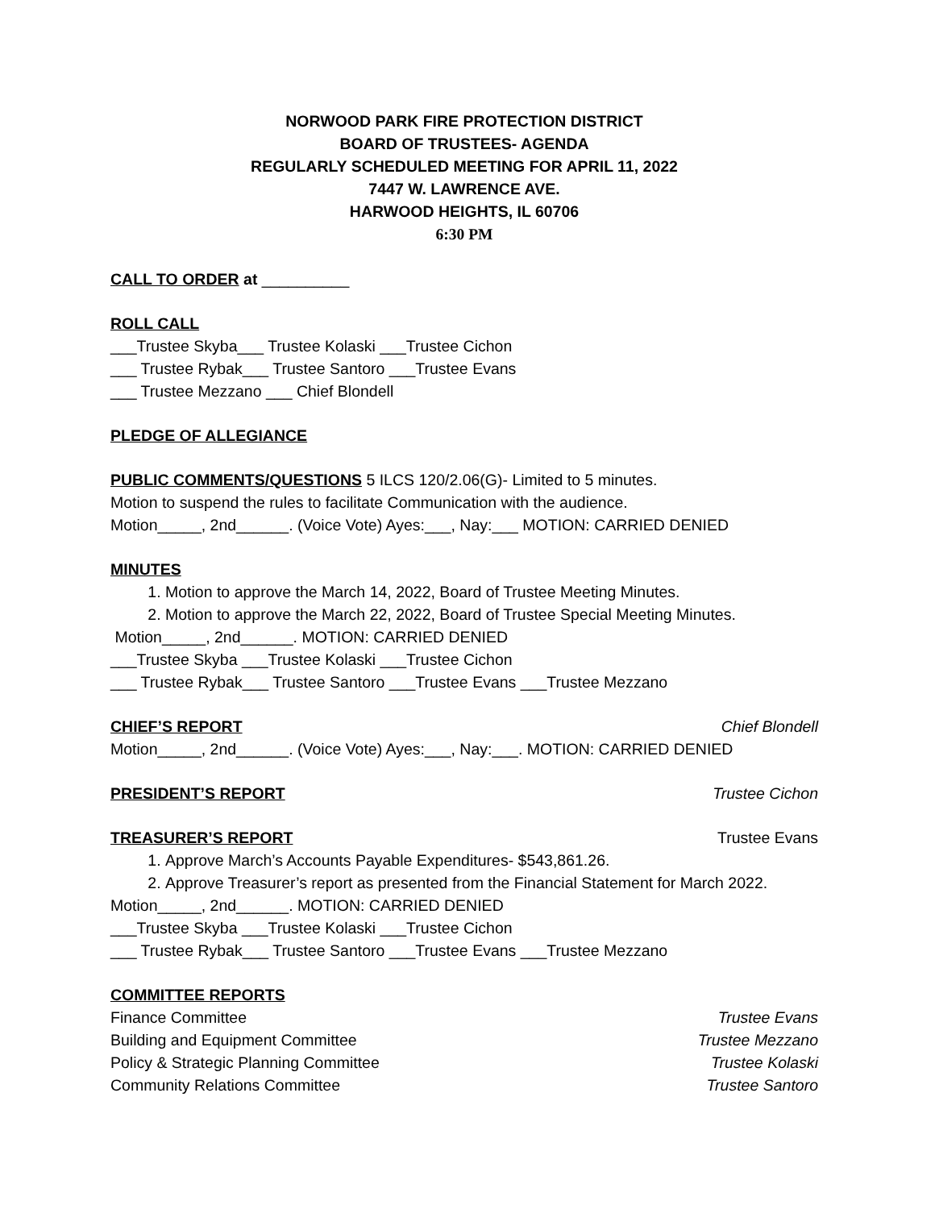NORWOOD PARK FIRE PROTECTION DISTRICT
BOARD OF TRUSTEES- AGENDA
REGULARLY SCHEDULED MEETING FOR APRIL 11, 2022
7447 W. LAWRENCE AVE.
HARWOOD HEIGHTS, IL 60706
6:30 PM
CALL TO ORDER at __________
ROLL CALL
___Trustee Skyba___ Trustee Kolaski ___Trustee Cichon
___ Trustee Rybak___ Trustee Santoro ___Trustee Evans
___ Trustee Mezzano ___ Chief Blondell
PLEDGE OF ALLEGIANCE
PUBLIC COMMENTS/QUESTIONS 5 ILCS 120/2.06(G)- Limited to 5 minutes.
Motion to suspend the rules to facilitate Communication with the audience.
Motion_____, 2nd______. (Voice Vote) Ayes:___, Nay:___ MOTION: CARRIED DENIED
MINUTES
1. Motion to approve the March 14, 2022, Board of Trustee Meeting Minutes.
2. Motion to approve the March 22, 2022, Board of Trustee Special Meeting Minutes.
Motion_____, 2nd______. MOTION: CARRIED DENIED
___Trustee Skyba ___Trustee Kolaski ___Trustee Cichon
___ Trustee Rybak___ Trustee Santoro ___Trustee Evans ___Trustee Mezzano
CHIEF’S REPORT Chief Blondell
Motion_____, 2nd______. (Voice Vote) Ayes:___, Nay:___. MOTION: CARRIED DENIED
PRESIDENT’S REPORT Trustee Cichon
TREASURER’S REPORT Trustee Evans
1. Approve March’s Accounts Payable Expenditures- $543,861.26.
2. Approve Treasurer’s report as presented from the Financial Statement for March 2022.
Motion_____, 2nd______. MOTION: CARRIED DENIED
___Trustee Skyba ___Trustee Kolaski ___Trustee Cichon
___ Trustee Rybak___ Trustee Santoro ___Trustee Evans ___Trustee Mezzano
COMMITTEE REPORTS
Finance Committee Trustee Evans
Building and Equipment Committee Trustee Mezzano
Policy & Strategic Planning Committee Trustee Kolaski
Community Relations Committee Trustee Santoro